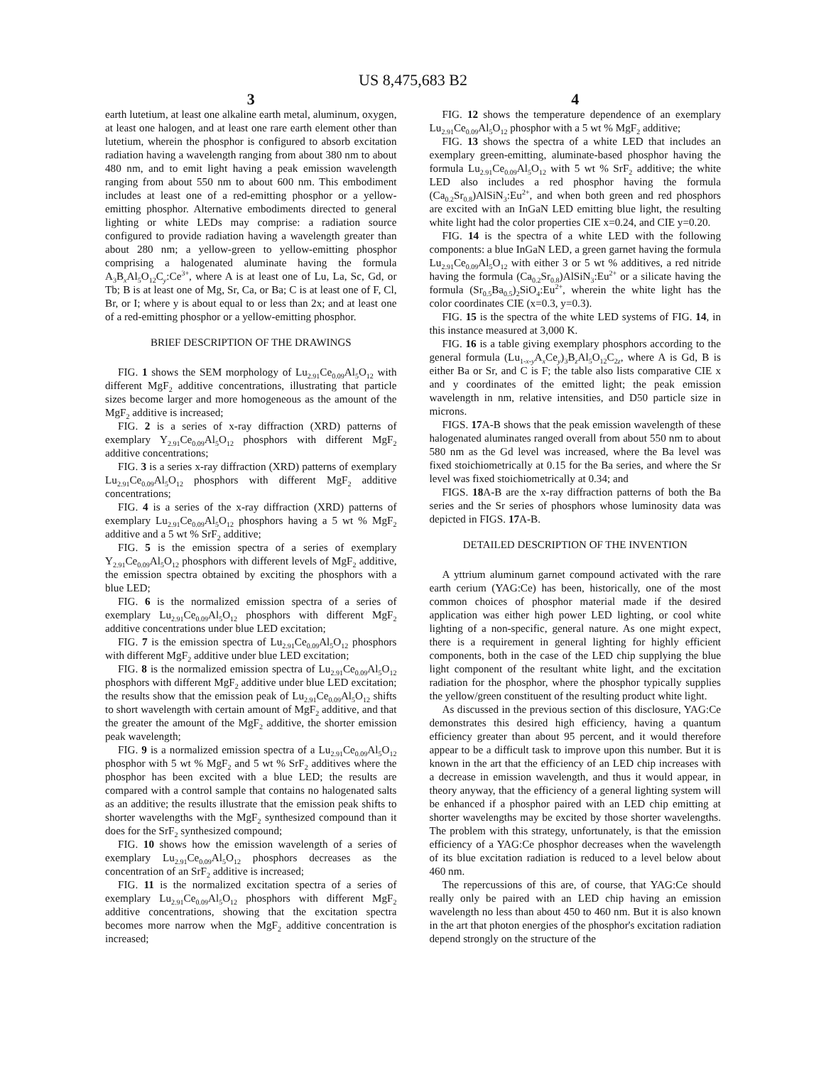US 8,475,683 B2
3
earth lutetium, at least one alkaline earth metal, aluminum, oxygen, at least one halogen, and at least one rare earth element other than lutetium, wherein the phosphor is configured to absorb excitation radiation having a wavelength ranging from about 380 nm to about 480 nm, and to emit light having a peak emission wavelength ranging from about 550 nm to about 600 nm. This embodiment includes at least one of a red-emitting phosphor or a yellow-emitting phosphor. Alternative embodiments directed to general lighting or white LEDs may comprise: a radiation source configured to provide radiation having a wavelength greater than about 280 nm; a yellow-green to yellow-emitting phosphor comprising a halogenated aluminate having the formula A<sub>3</sub>B<sub>x</sub>Al<sub>5</sub>O<sub>12</sub>C<sub>y</sub>:Ce<sup>3+</sup>, where A is at least one of Lu, La, Sc, Gd, or Tb; B is at least one of Mg, Sr, Ca, or Ba; C is at least one of F, Cl, Br, or I; where y is about equal to or less than 2x; and at least one of a red-emitting phosphor or a yellow-emitting phosphor.
BRIEF DESCRIPTION OF THE DRAWINGS
FIG. 1 shows the SEM morphology of Lu<sub>2.91</sub>Ce<sub>0.09</sub>Al<sub>5</sub>O<sub>12</sub> with different MgF<sub>2</sub> additive concentrations, illustrating that particle sizes become larger and more homogeneous as the amount of the MgF<sub>2</sub> additive is increased;
FIG. 2 is a series of x-ray diffraction (XRD) patterns of exemplary Y<sub>2.91</sub>Ce<sub>0.09</sub>Al<sub>5</sub>O<sub>12</sub> phosphors with different MgF<sub>2</sub> additive concentrations;
FIG. 3 is a series x-ray diffraction (XRD) patterns of exemplary Lu<sub>2.91</sub>Ce<sub>0.09</sub>Al<sub>5</sub>O<sub>12</sub> phosphors with different MgF<sub>2</sub> additive concentrations;
FIG. 4 is a series of the x-ray diffraction (XRD) patterns of exemplary Lu<sub>2.91</sub>Ce<sub>0.09</sub>Al<sub>5</sub>O<sub>12</sub> phosphors having a 5 wt % MgF<sub>2</sub> additive and a 5 wt % SrF<sub>2</sub> additive;
FIG. 5 is the emission spectra of a series of exemplary Y<sub>2.91</sub>Ce<sub>0.09</sub>Al<sub>5</sub>O<sub>12</sub> phosphors with different levels of MgF<sub>2</sub> additive, the emission spectra obtained by exciting the phosphors with a blue LED;
FIG. 6 is the normalized emission spectra of a series of exemplary Lu<sub>2.91</sub>Ce<sub>0.09</sub>Al<sub>5</sub>O<sub>12</sub> phosphors with different MgF<sub>2</sub> additive concentrations under blue LED excitation;
FIG. 7 is the emission spectra of Lu<sub>2.91</sub>Ce<sub>0.09</sub>Al<sub>5</sub>O<sub>12</sub> phosphors with different MgF<sub>2</sub> additive under blue LED excitation;
FIG. 8 is the normalized emission spectra of Lu<sub>2.91</sub>Ce<sub>0.09</sub>Al<sub>5</sub>O<sub>12</sub> phosphors with different MgF<sub>2</sub> additive under blue LED excitation; the results show that the emission peak of Lu<sub>2.91</sub>Ce<sub>0.09</sub>Al<sub>5</sub>O<sub>12</sub> shifts to short wavelength with certain amount of MgF<sub>2</sub> additive, and that the greater the amount of the MgF<sub>2</sub> additive, the shorter emission peak wavelength;
FIG. 9 is a normalized emission spectra of a Lu<sub>2.91</sub>Ce<sub>0.09</sub>Al<sub>5</sub>O<sub>12</sub> phosphor with 5 wt % MgF<sub>2</sub> and 5 wt % SrF<sub>2</sub> additives where the phosphor has been excited with a blue LED; the results are compared with a control sample that contains no halogenated salts as an additive; the results illustrate that the emission peak shifts to shorter wavelengths with the MgF<sub>2</sub> synthesized compound than it does for the SrF<sub>2</sub> synthesized compound;
FIG. 10 shows how the emission wavelength of a series of exemplary Lu<sub>2.91</sub>Ce<sub>0.09</sub>Al<sub>5</sub>O<sub>12</sub> phosphors decreases as the concentration of an SrF<sub>2</sub> additive is increased;
FIG. 11 is the normalized excitation spectra of a series of exemplary Lu<sub>2.91</sub>Ce<sub>0.09</sub>Al<sub>5</sub>O<sub>12</sub> phosphors with different MgF<sub>2</sub> additive concentrations, showing that the excitation spectra becomes more narrow when the MgF<sub>2</sub> additive concentration is increased;
4
FIG. 12 shows the temperature dependence of an exemplary Lu<sub>2.91</sub>Ce<sub>0.09</sub>Al<sub>5</sub>O<sub>12</sub> phosphor with a 5 wt % MgF<sub>2</sub> additive;
FIG. 13 shows the spectra of a white LED that includes an exemplary green-emitting, aluminate-based phosphor having the formula Lu<sub>2.91</sub>Ce<sub>0.09</sub>Al<sub>5</sub>O<sub>12</sub> with 5 wt % SrF<sub>2</sub> additive; the white LED also includes a red phosphor having the formula (Ca<sub>0.2</sub>Sr<sub>0.8</sub>)AlSiN<sub>3</sub>:Eu<sup>2+</sup>, and when both green and red phosphors are excited with an InGaN LED emitting blue light, the resulting white light had the color properties CIE x=0.24, and CIE y=0.20.
FIG. 14 is the spectra of a white LED with the following components: a blue InGaN LED, a green garnet having the formula Lu<sub>2.91</sub>Ce<sub>0.09</sub>Al<sub>5</sub>O<sub>12</sub> with either 3 or 5 wt % additives, a red nitride having the formula (Ca<sub>0.2</sub>Sr<sub>0.8</sub>)AlSiN<sub>3</sub>:Eu<sup>2+</sup> or a silicate having the formula (Sr<sub>0.5</sub>Ba<sub>0.5</sub>)<sub>2</sub>SiO<sub>4</sub>:Eu<sup>2+</sup>, wherein the white light has the color coordinates CIE (x=0.3, y=0.3).
FIG. 15 is the spectra of the white LED systems of FIG. 14, in this instance measured at 3,000 K.
FIG. 16 is a table giving exemplary phosphors according to the general formula (Lu<sub>1-x-y</sub>A<sub>x</sub>Ce<sub>y</sub>)<sub>3</sub>B<sub>z</sub>Al<sub>5</sub>O<sub>12</sub>C<sub>2z</sub>, where A is Gd, B is either Ba or Sr, and C is F; the table also lists comparative CIE x and y coordinates of the emitted light; the peak emission wavelength in nm, relative intensities, and D50 particle size in microns.
FIGS. 17 A-B shows that the peak emission wavelength of these halogenated aluminates ranged overall from about 550 nm to about 580 nm as the Gd level was increased, where the Ba level was fixed stoichiometrically at 0.15 for the Ba series, and where the Sr level was fixed stoichiometrically at 0.34; and
FIGS. 18 A-B are the x-ray diffraction patterns of both the Ba series and the Sr series of phosphors whose luminosity data was depicted in FIGS. 17 A-B.
DETAILED DESCRIPTION OF THE INVENTION
A yttrium aluminum garnet compound activated with the rare earth cerium (YAG:Ce) has been, historically, one of the most common choices of phosphor material made if the desired application was either high power LED lighting, or cool white lighting of a non-specific, general nature. As one might expect, there is a requirement in general lighting for highly efficient components, both in the case of the LED chip supplying the blue light component of the resultant white light, and the excitation radiation for the phosphor, where the phosphor typically supplies the yellow/green constituent of the resulting product white light.
As discussed in the previous section of this disclosure, YAG:Ce demonstrates this desired high efficiency, having a quantum efficiency greater than about 95 percent, and it would therefore appear to be a difficult task to improve upon this number. But it is known in the art that the efficiency of an LED chip increases with a decrease in emission wavelength, and thus it would appear, in theory anyway, that the efficiency of a general lighting system will be enhanced if a phosphor paired with an LED chip emitting at shorter wavelengths may be excited by those shorter wavelengths. The problem with this strategy, unfortunately, is that the emission efficiency of a YAG:Ce phosphor decreases when the wavelength of its blue excitation radiation is reduced to a level below about 460 nm.
The repercussions of this are, of course, that YAG:Ce should really only be paired with an LED chip having an emission wavelength no less than about 450 to 460 nm. But it is also known in the art that photon energies of the phosphor's excitation radiation depend strongly on the structure of the